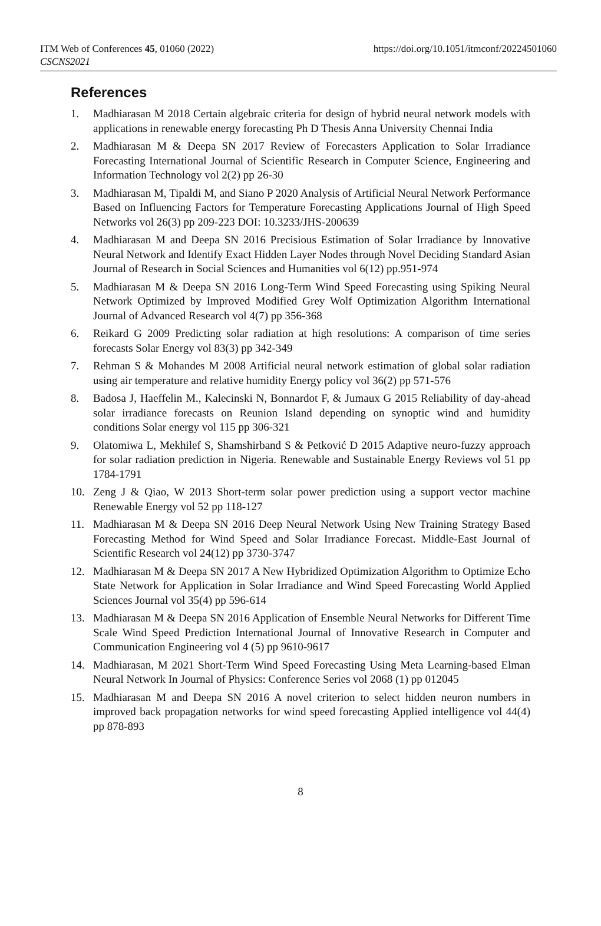ITM Web of Conferences 45, 01060 (2022)
CSCNS2021
https://doi.org/10.1051/itmconf/20224501060
References
1. Madhiarasan M 2018 Certain algebraic criteria for design of hybrid neural network models with applications in renewable energy forecasting Ph D Thesis Anna University Chennai India
2. Madhiarasan M & Deepa SN 2017 Review of Forecasters Application to Solar Irradiance Forecasting International Journal of Scientific Research in Computer Science, Engineering and Information Technology vol 2(2) pp 26-30
3. Madhiarasan M, Tipaldi M, and Siano P 2020 Analysis of Artificial Neural Network Performance Based on Influencing Factors for Temperature Forecasting Applications Journal of High Speed Networks vol 26(3) pp 209-223 DOI: 10.3233/JHS-200639
4. Madhiarasan M and Deepa SN 2016 Precisious Estimation of Solar Irradiance by Innovative Neural Network and Identify Exact Hidden Layer Nodes through Novel Deciding Standard Asian Journal of Research in Social Sciences and Humanities vol 6(12) pp.951-974
5. Madhiarasan M & Deepa SN 2016 Long-Term Wind Speed Forecasting using Spiking Neural Network Optimized by Improved Modified Grey Wolf Optimization Algorithm International Journal of Advanced Research vol 4(7) pp 356-368
6. Reikard G 2009 Predicting solar radiation at high resolutions: A comparison of time series forecasts Solar Energy vol 83(3) pp 342-349
7. Rehman S & Mohandes M 2008 Artificial neural network estimation of global solar radiation using air temperature and relative humidity Energy policy vol 36(2) pp 571-576
8. Badosa J, Haeffelin M., Kalecinski N, Bonnardot F, & Jumaux G 2015 Reliability of day-ahead solar irradiance forecasts on Reunion Island depending on synoptic wind and humidity conditions Solar energy vol 115 pp 306-321
9. Olatomiwa L, Mekhilef S, Shamshirband S & Petković D 2015 Adaptive neuro-fuzzy approach for solar radiation prediction in Nigeria. Renewable and Sustainable Energy Reviews vol 51 pp 1784-1791
10. Zeng J & Qiao, W 2013 Short-term solar power prediction using a support vector machine Renewable Energy vol 52 pp 118-127
11. Madhiarasan M & Deepa SN 2016 Deep Neural Network Using New Training Strategy Based Forecasting Method for Wind Speed and Solar Irradiance Forecast. Middle-East Journal of Scientific Research vol 24(12) pp 3730-3747
12. Madhiarasan M & Deepa SN 2017 A New Hybridized Optimization Algorithm to Optimize Echo State Network for Application in Solar Irradiance and Wind Speed Forecasting World Applied Sciences Journal vol 35(4) pp 596-614
13. Madhiarasan M & Deepa SN 2016 Application of Ensemble Neural Networks for Different Time Scale Wind Speed Prediction International Journal of Innovative Research in Computer and Communication Engineering vol 4 (5) pp 9610-9617
14. Madhiarasan, M 2021 Short-Term Wind Speed Forecasting Using Meta Learning-based Elman Neural Network In Journal of Physics: Conference Series vol 2068 (1) pp 012045
15. Madhiarasan M and Deepa SN 2016 A novel criterion to select hidden neuron numbers in improved back propagation networks for wind speed forecasting Applied intelligence vol 44(4) pp 878-893
8